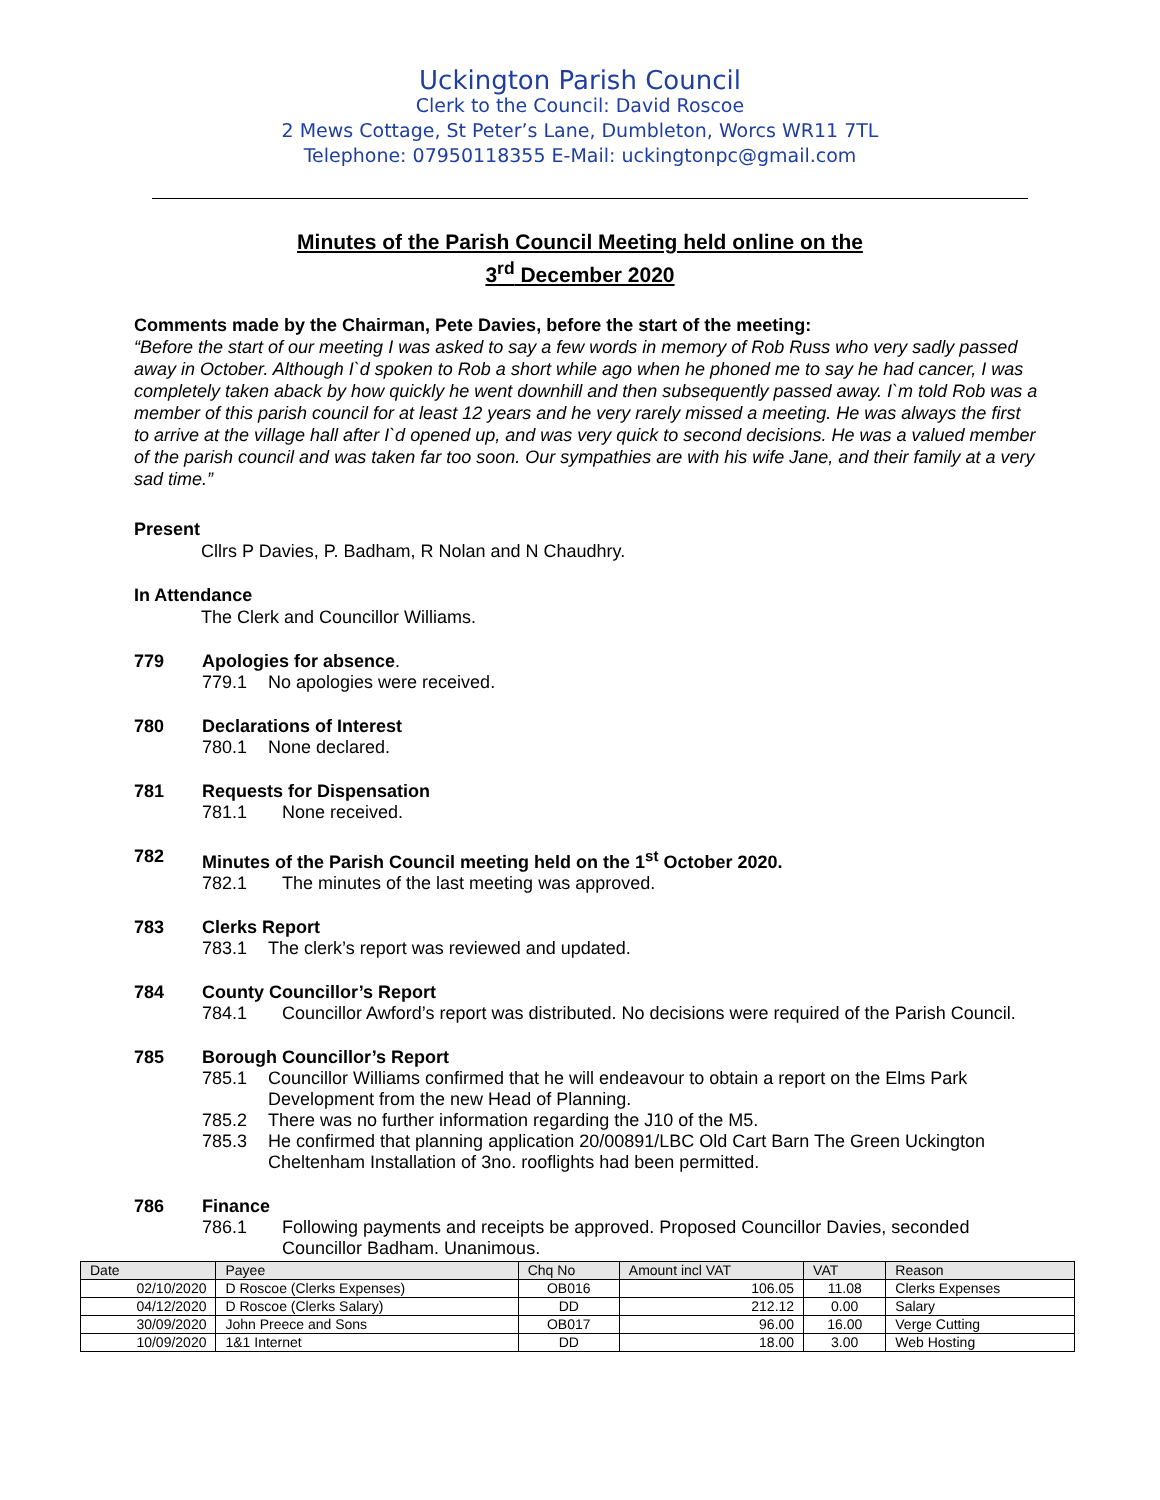Uckington Parish Council
Clerk to the Council: David Roscoe
2 Mews Cottage, St Peter’s Lane, Dumbleton, Worcs WR11 7TL
Telephone: 07950118355 E-Mail: uckingtonpc@gmail.com
Minutes of the Parish Council Meeting held online on the
3<sup>rd</sup> December 2020
Comments made by the Chairman, Pete Davies, before the start of the meeting:
“Before the start of our meeting I was asked to say a few words in memory of Rob Russ who very sadly passed away in October. Although I`d spoken to Rob a short while ago when he phoned me to say he had cancer, I was completely taken aback by how quickly he went downhill and then subsequently passed away. I`m told Rob was a member of this parish council for at least 12 years and he very rarely missed a meeting. He was always the first to arrive at the village hall after I`d opened up, and was very quick to second decisions. He was a valued member of the parish council and was taken far too soon. Our sympathies are with his wife Jane, and their family at a very sad time.”
Present
Cllrs P Davies, P. Badham, R Nolan and N Chaudhry.
In Attendance
The Clerk and Councillor Williams.
779 Apologies for absence.
779.1 No apologies were received.
780 Declarations of Interest
780.1 None declared.
781 Requests for Dispensation
781.1 None received.
782 Minutes of the Parish Council meeting held on the 1<sup>st</sup> October 2020.
782.1 The minutes of the last meeting was approved.
783 Clerks Report
783.1 The clerk’s report was reviewed and updated.
784 County Councillor’s Report
784.1 Councillor Awford’s report was distributed. No decisions were required of the Parish Council.
785 Borough Councillor’s Report
785.1 Councillor Williams confirmed that he will endeavour to obtain a report on the Elms Park Development from the new Head of Planning.
785.2 There was no further information regarding the J10 of the M5.
785.3 He confirmed that planning application 20/00891/LBC Old Cart Barn The Green Uckington Cheltenham Installation of 3no. rooflights had been permitted.
786 Finance
786.1 Following payments and receipts be approved. Proposed Councillor Davies, seconded Councillor Badham. Unanimous.
| Date | Payee | Chq No | Amount incl VAT | VAT | Reason |
| --- | --- | --- | --- | --- | --- |
| 02/10/2020 | D Roscoe (Clerks Expenses) | OB016 | 106.05 | 11.08 | Clerks Expenses |
| 04/12/2020 | D Roscoe (Clerks Salary) | DD | 212.12 | 0.00 | Salary |
| 30/09/2020 | John Preece and Sons | OB017 | 96.00 | 16.00 | Verge Cutting |
| 10/09/2020 | 1&1 Internet | DD | 18.00 | 3.00 | Web Hosting |